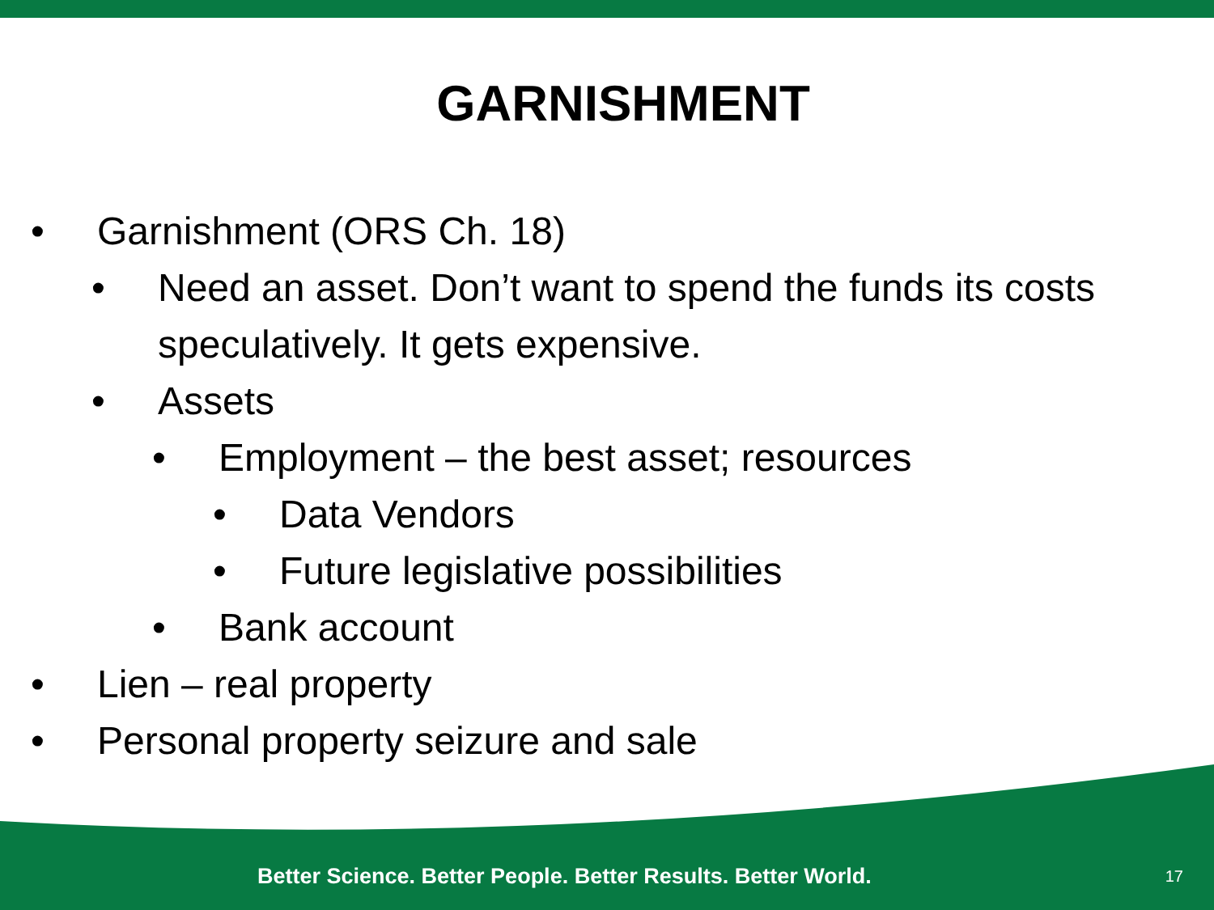GARNISHMENT
• Garnishment (ORS Ch. 18)
• Need an asset. Don’t want to spend the funds its costs speculatively. It gets expensive.
• Assets
• Employment – the best asset; resources
• Data Vendors
• Future legislative possibilities
• Bank account
• Lien – real property
• Personal property seizure and sale
Better Science. Better People. Better Results. Better World. 17